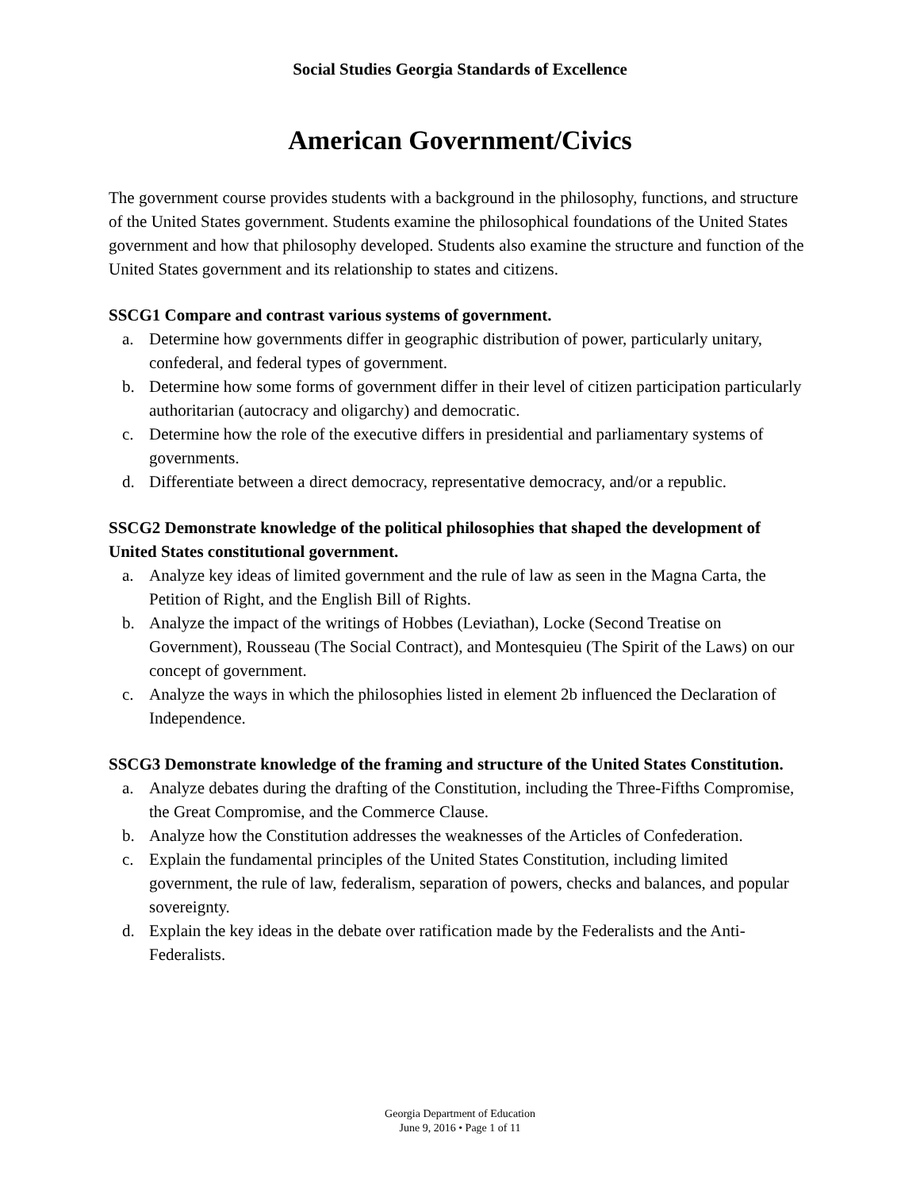Social Studies Georgia Standards of Excellence
American Government/Civics
The government course provides students with a background in the philosophy, functions, and structure of the United States government. Students examine the philosophical foundations of the United States government and how that philosophy developed. Students also examine the structure and function of the United States government and its relationship to states and citizens.
SSCG1 Compare and contrast various systems of government.
a. Determine how governments differ in geographic distribution of power, particularly unitary, confederal, and federal types of government.
b. Determine how some forms of government differ in their level of citizen participation particularly authoritarian (autocracy and oligarchy) and democratic.
c. Determine how the role of the executive differs in presidential and parliamentary systems of governments.
d. Differentiate between a direct democracy, representative democracy, and/or a republic.
SSCG2 Demonstrate knowledge of the political philosophies that shaped the development of United States constitutional government.
a. Analyze key ideas of limited government and the rule of law as seen in the Magna Carta, the Petition of Right, and the English Bill of Rights.
b. Analyze the impact of the writings of Hobbes (Leviathan), Locke (Second Treatise on Government), Rousseau (The Social Contract), and Montesquieu (The Spirit of the Laws) on our concept of government.
c. Analyze the ways in which the philosophies listed in element 2b influenced the Declaration of Independence.
SSCG3 Demonstrate knowledge of the framing and structure of the United States Constitution.
a. Analyze debates during the drafting of the Constitution, including the Three-Fifths Compromise, the Great Compromise, and the Commerce Clause.
b. Analyze how the Constitution addresses the weaknesses of the Articles of Confederation.
c. Explain the fundamental principles of the United States Constitution, including limited government, the rule of law, federalism, separation of powers, checks and balances, and popular sovereignty.
d. Explain the key ideas in the debate over ratification made by the Federalists and the Anti-Federalists.
Georgia Department of Education
June 9, 2016 • Page 1 of 11